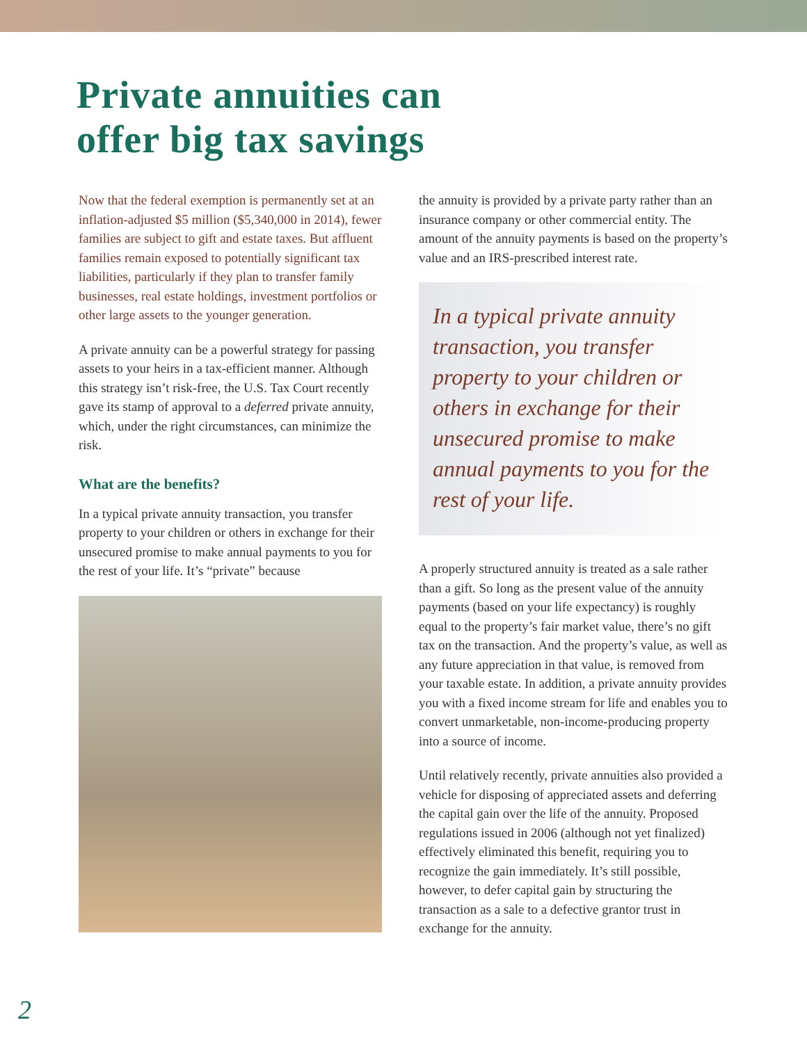Private annuities can
offer big tax savings
Now that the federal exemption is permanently set at an inflation-adjusted $5 million ($5,340,000 in 2014), fewer families are subject to gift and estate taxes. But affluent families remain exposed to potentially significant tax liabilities, particularly if they plan to transfer family businesses, real estate holdings, investment portfolios or other large assets to the younger generation.
A private annuity can be a powerful strategy for passing assets to your heirs in a tax-efficient manner. Although this strategy isn’t risk-free, the U.S. Tax Court recently gave its stamp of approval to a deferred private annuity, which, under the right circumstances, can minimize the risk.
What are the benefits?
In a typical private annuity transaction, you transfer property to your children or others in exchange for their unsecured promise to make annual payments to you for the rest of your life. It’s “private” because
the annuity is provided by a private party rather than an insurance company or other commercial entity. The amount of the annuity payments is based on the property’s value and an IRS-prescribed interest rate.
In a typical private annuity transaction, you transfer property to your children or others in exchange for their unsecured promise to make annual payments to you for the rest of your life.
A properly structured annuity is treated as a sale rather than a gift. So long as the present value of the annuity payments (based on your life expectancy) is roughly equal to the property’s fair market value, there’s no gift tax on the transaction. And the property’s value, as well as any future appreciation in that value, is removed from your taxable estate. In addition, a private annuity provides you with a fixed income stream for life and enables you to convert unmarketable, non-income-producing property into a source of income.
Until relatively recently, private annuities also provided a vehicle for disposing of appreciated assets and deferring the capital gain over the life of the annuity. Proposed regulations issued in 2006 (although not yet finalized) effectively eliminated this benefit, requiring you to recognize the gain immediately. It’s still possible, however, to defer capital gain by structuring the transaction as a sale to a defective grantor trust in exchange for the annuity.
2